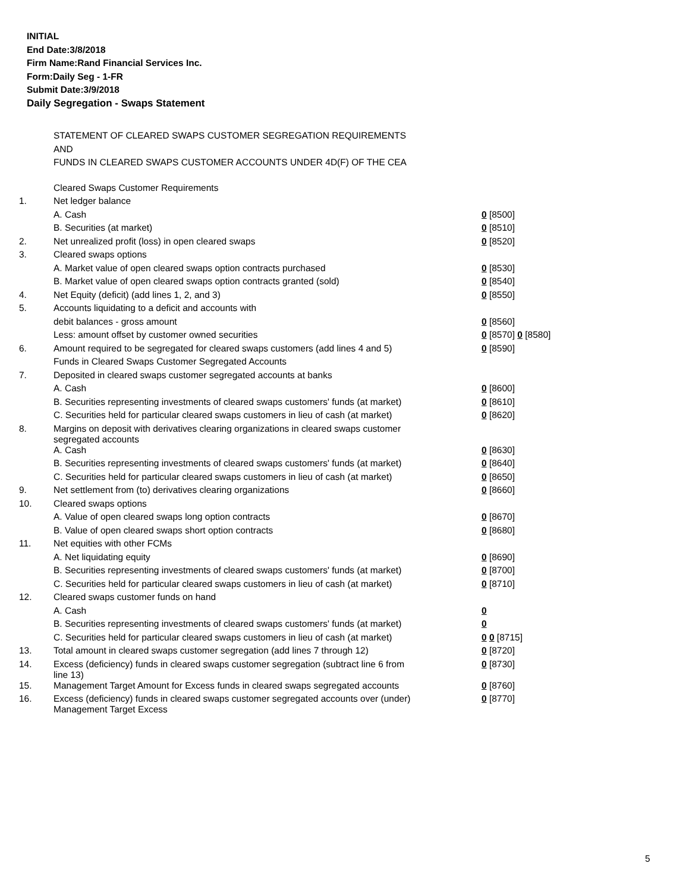INITIAL
End Date:3/8/2018
Firm Name:Rand Financial Services Inc.
Form:Daily Seg - 1-FR
Submit Date:3/9/2018
Daily Segregation - Swaps Statement
STATEMENT OF CLEARED SWAPS CUSTOMER SEGREGATION REQUIREMENTS
AND
FUNDS IN CLEARED SWAPS CUSTOMER ACCOUNTS UNDER 4D(F) OF THE CEA
| | Cleared Swaps Customer Requirements | |
| 1. | Net ledger balance | |
| | A. Cash | 0 [8500] |
| | B. Securities (at market) | 0 [8510] |
| 2. | Net unrealized profit (loss) in open cleared swaps | 0 [8520] |
| 3. | Cleared swaps options | |
| | A. Market value of open cleared swaps option contracts purchased | 0 [8530] |
| | B. Market value of open cleared swaps option contracts granted (sold) | 0 [8540] |
| 4. | Net Equity (deficit) (add lines 1, 2, and 3) | 0 [8550] |
| 5. | Accounts liquidating to a deficit and accounts with | |
| | debit balances - gross amount | 0 [8560] |
| | Less: amount offset by customer owned securities | 0 [8570] 0 [8580] |
| 6. | Amount required to be segregated for cleared swaps customers (add lines 4 and 5) | 0 [8590] |
| | Funds in Cleared Swaps Customer Segregated Accounts | |
| 7. | Deposited in cleared swaps customer segregated accounts at banks | |
| | A. Cash | 0 [8600] |
| | B. Securities representing investments of cleared swaps customers' funds (at market) | 0 [8610] |
| | C. Securities held for particular cleared swaps customers in lieu of cash (at market) | 0 [8620] |
| 8. | Margins on deposit with derivatives clearing organizations in cleared swaps customer segregated accounts | |
| | A. Cash | 0 [8630] |
| | B. Securities representing investments of cleared swaps customers' funds (at market) | 0 [8640] |
| | C. Securities held for particular cleared swaps customers in lieu of cash (at market) | 0 [8650] |
| 9. | Net settlement from (to) derivatives clearing organizations | 0 [8660] |
| 10. | Cleared swaps options | |
| | A. Value of open cleared swaps long option contracts | 0 [8670] |
| | B. Value of open cleared swaps short option contracts | 0 [8680] |
| 11. | Net equities with other FCMs | |
| | A. Net liquidating equity | 0 [8690] |
| | B. Securities representing investments of cleared swaps customers' funds (at market) | 0 [8700] |
| | C. Securities held for particular cleared swaps customers in lieu of cash (at market) | 0 [8710] |
| 12. | Cleared swaps customer funds on hand | |
| | A. Cash | 0 |
| | B. Securities representing investments of cleared swaps customers' funds (at market) | 0 |
| | C. Securities held for particular cleared swaps customers in lieu of cash (at market) | 0 0 [8715] |
| 13. | Total amount in cleared swaps customer segregation (add lines 7 through 12) | 0 [8720] |
| 14. | Excess (deficiency) funds in cleared swaps customer segregation (subtract line 6 from line 13) | 0 [8730] |
| 15. | Management Target Amount for Excess funds in cleared swaps segregated accounts | 0 [8760] |
| 16. | Excess (deficiency) funds in cleared swaps customer segregated accounts over (under) Management Target Excess | 0 [8770] |
5